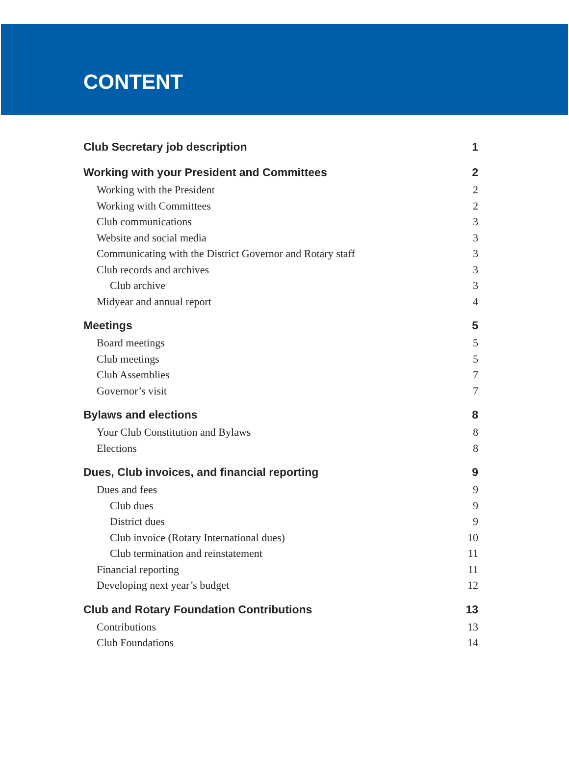CONTENT
Club Secretary job description 1
Working with your President and Committees 2
Working with the President 2
Working with Committees 2
Club communications 3
Website and social media 3
Communicating with the District Governor and Rotary staff 3
Club records and archives 3
Club archive 3
Midyear and annual report 4
Meetings 5
Board meetings 5
Club meetings 5
Club Assemblies 7
Governor’s visit 7
Bylaws and elections 8
Your Club Constitution and Bylaws 8
Elections 8
Dues, Club invoices, and financial reporting 9
Dues and fees 9
Club dues 9
District dues 9
Club invoice (Rotary International dues) 10
Club termination and reinstatement 11
Financial reporting 11
Developing next year’s budget 12
Club and Rotary Foundation Contributions 13
Contributions 13
Club Foundations 14